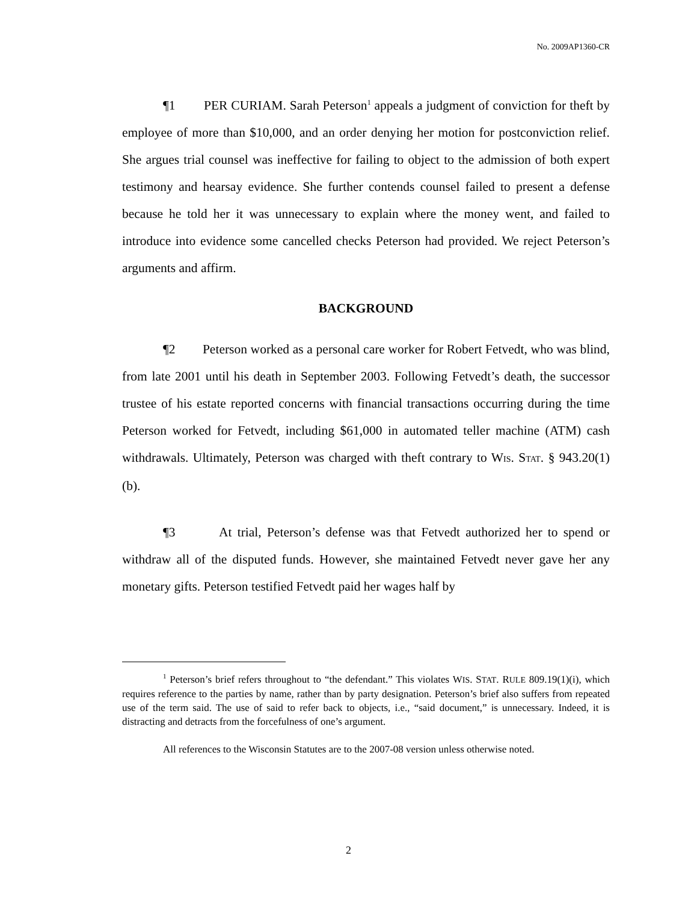No. 2009AP1360-CR
¶1 PER CURIAM. Sarah Peterson<sup>1</sup> appeals a judgment of conviction for theft by employee of more than $10,000, and an order denying her motion for postconviction relief. She argues trial counsel was ineffective for failing to object to the admission of both expert testimony and hearsay evidence. She further contends counsel failed to present a defense because he told her it was unnecessary to explain where the money went, and failed to introduce into evidence some cancelled checks Peterson had provided. We reject Peterson’s arguments and affirm.
BACKGROUND
¶2 Peterson worked as a personal care worker for Robert Fetvedt, who was blind, from late 2001 until his death in September 2003. Following Fetvedt’s death, the successor trustee of his estate reported concerns with financial transactions occurring during the time Peterson worked for Fetvedt, including $61,000 in automated teller machine (ATM) cash withdrawals. Ultimately, Peterson was charged with theft contrary to WIS. STAT. § 943.20(1)(b).
¶3 At trial, Peterson’s defense was that Fetvedt authorized her to spend or withdraw all of the disputed funds. However, she maintained Fetvedt never gave her any monetary gifts. Peterson testified Fetvedt paid her wages half by
<sup>1</sup> Peterson’s brief refers throughout to “the defendant.” This violates WIS. STAT. RULE 809.19(1)(i), which requires reference to the parties by name, rather than by party designation. Peterson’s brief also suffers from repeated use of the term said. The use of said to refer back to objects, i.e., “said document,” is unnecessary. Indeed, it is distracting and detracts from the forcefulness of one’s argument.
All references to the Wisconsin Statutes are to the 2007-08 version unless otherwise noted.
2